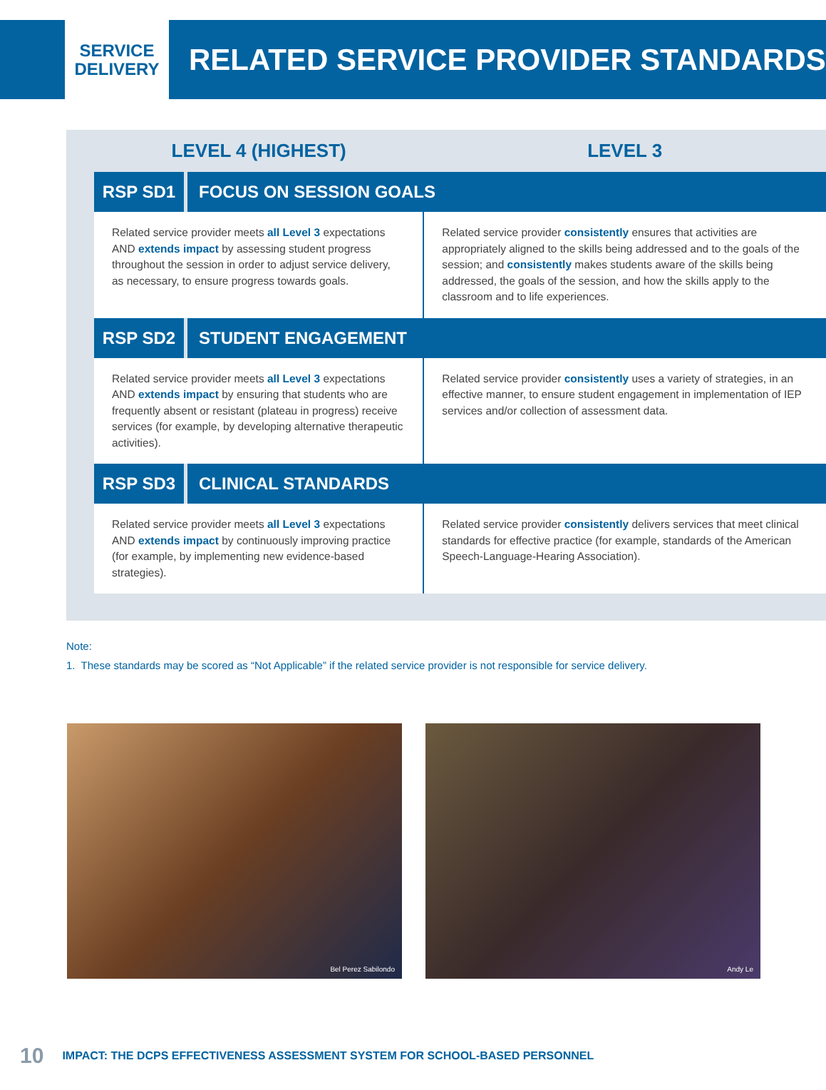SERVICE
DELIVERY
RELATED SERVICE PROVIDER STANDARDS
| LEVEL 4 (HIGHEST) | | LEVEL 3 |
| --- | --- | --- |
| RSP SD1 | FOCUS ON SESSION GOALS | |
| Related service provider meets all Level 3 expectations AND extends impact by assessing student progress throughout the session in order to adjust service delivery, as necessary, to ensure progress towards goals. | | Related service provider consistently ensures that activities are appropriately aligned to the skills being addressed and to the goals of the session; and consistently makes students aware of the skills being addressed, the goals of the session, and how the skills apply to the classroom and to life experiences. |
| RSP SD2 | STUDENT ENGAGEMENT | |
| Related service provider meets all Level 3 expectations AND extends impact by ensuring that students who are frequently absent or resistant (plateau in progress) receive services (for example, by developing alternative therapeutic activities). | | Related service provider consistently uses a variety of strategies, in an effective manner, to ensure student engagement in implementation of IEP services and/or collection of assessment data. |
| RSP SD3 | CLINICAL STANDARDS | |
| Related service provider meets all Level 3 expectations AND extends impact by continuously improving practice (for example, by implementing new evidence-based strategies). | | Related service provider consistently delivers services that meet clinical standards for effective practice (for example, standards of the American Speech-Language-Hearing Association). |
Note:
1. These standards may be scored as “Not Applicable” if the related service provider is not responsible for service delivery.
Bel Perez Sabilondo
Andy Le
10 IMPACT: THE DCPS EFFECTIVENESS ASSESSMENT SYSTEM FOR SCHOOL-BASED PERSONNEL